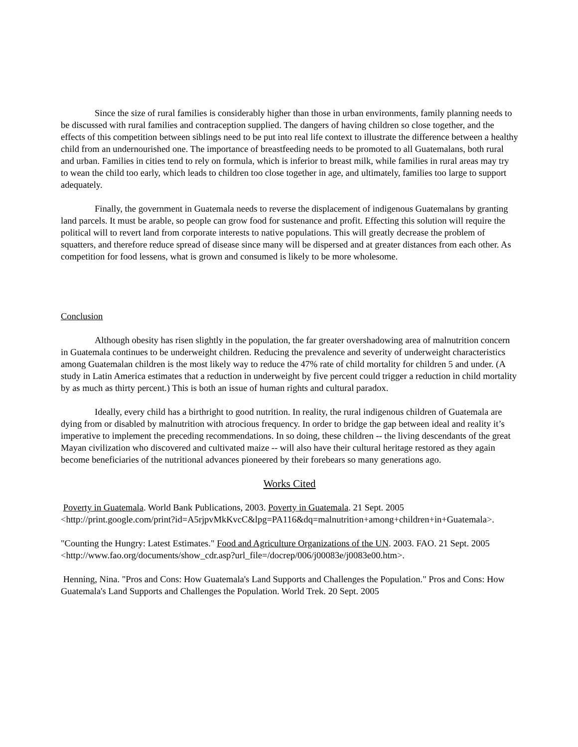Since the size of rural families is considerably higher than those in urban environments, family planning needs to be discussed with rural families and contraception supplied. The dangers of having children so close together, and the effects of this competition between siblings need to be put into real life context to illustrate the difference between a healthy child from an undernourished one. The importance of breastfeeding needs to be promoted to all Guatemalans, both rural and urban. Families in cities tend to rely on formula, which is inferior to breast milk, while families in rural areas may try to wean the child too early, which leads to children too close together in age, and ultimately, families too large to support adequately.
Finally, the government in Guatemala needs to reverse the displacement of indigenous Guatemalans by granting land parcels. It must be arable, so people can grow food for sustenance and profit. Effecting this solution will require the political will to revert land from corporate interests to native populations. This will greatly decrease the problem of squatters, and therefore reduce spread of disease since many will be dispersed and at greater distances from each other. As competition for food lessens, what is grown and consumed is likely to be more wholesome.
Conclusion
Although obesity has risen slightly in the population, the far greater overshadowing area of malnutrition concern in Guatemala continues to be underweight children. Reducing the prevalence and severity of underweight characteristics among Guatemalan children is the most likely way to reduce the 47% rate of child mortality for children 5 and under. (A study in Latin America estimates that a reduction in underweight by five percent could trigger a reduction in child mortality by as much as thirty percent.) This is both an issue of human rights and cultural paradox.
Ideally, every child has a birthright to good nutrition. In reality, the rural indigenous children of Guatemala are dying from or disabled by malnutrition with atrocious frequency. In order to bridge the gap between ideal and reality it’s imperative to implement the preceding recommendations. In so doing, these children -- the living descendants of the great Mayan civilization who discovered and cultivated maize -- will also have their cultural heritage restored as they again become beneficiaries of the nutritional advances pioneered by their forebears so many generations ago.
Works Cited
Poverty in Guatemala. World Bank Publications, 2003. Poverty in Guatemala. 21 Sept. 2005 <http://print.google.com/print?id=A5rjpvMkKvcC&lpg=PA116&dq=malnutrition+among+children+in+Guatemala>.
"Counting the Hungry: Latest Estimates." Food and Agriculture Organizations of the UN. 2003. FAO. 21 Sept. 2005 <http://www.fao.org/documents/show_cdr.asp?url_file=/docrep/006/j00083e/j0083e00.htm>.
Henning, Nina. "Pros and Cons: How Guatemala's Land Supports and Challenges the Population." Pros and Cons: How Guatemala's Land Supports and Challenges the Population. World Trek. 20 Sept. 2005